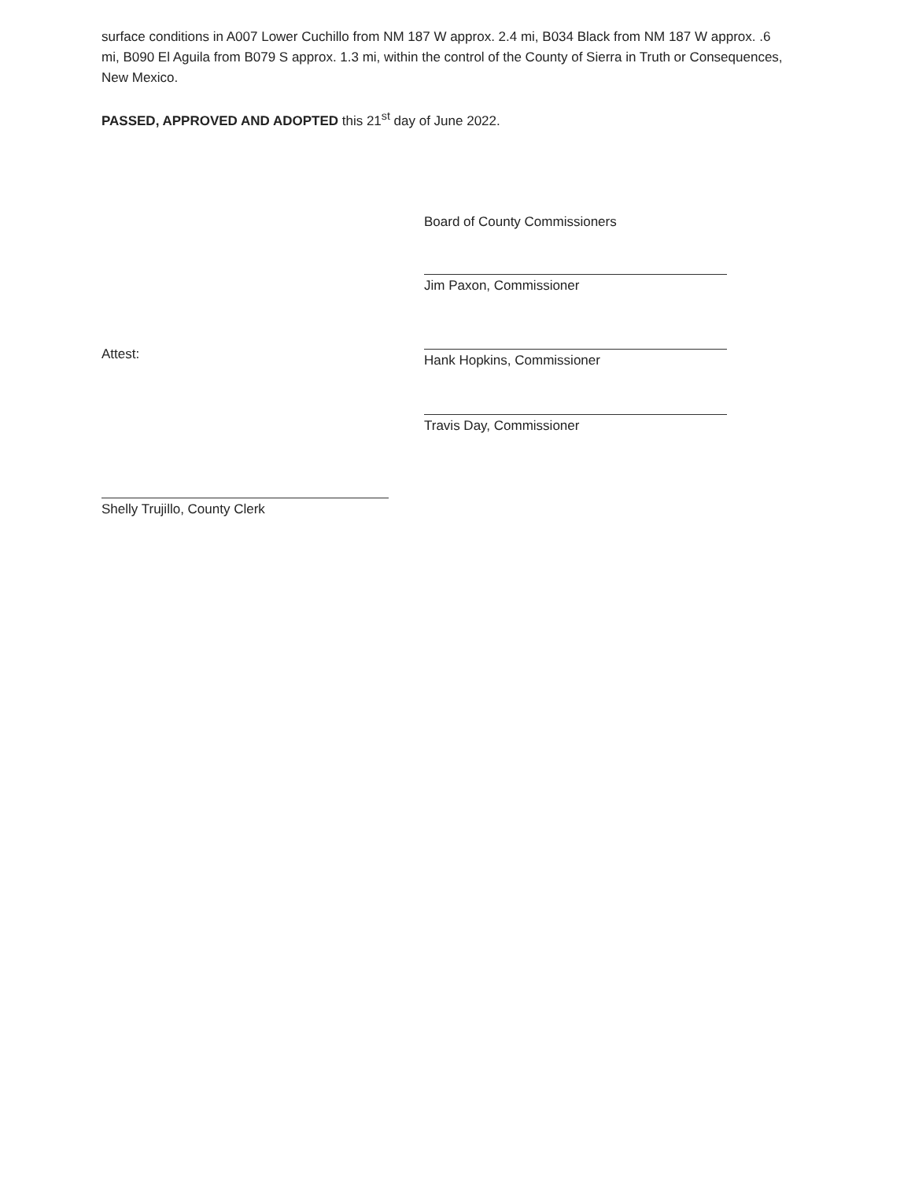surface conditions in A007 Lower Cuchillo from NM 187 W approx. 2.4 mi, B034 Black from NM 187 W approx. .6 mi, B090 El Aguila from B079 S approx. 1.3 mi, within the control of the County of Sierra in Truth or Consequences, New Mexico.
PASSED, APPROVED AND ADOPTED this 21<sup>st</sup> day of June 2022.
Board of County Commissioners
Jim Paxon, Commissioner
Hank Hopkins, Commissioner
Travis Day, Commissioner
Attest:
Shelly Trujillo, County Clerk